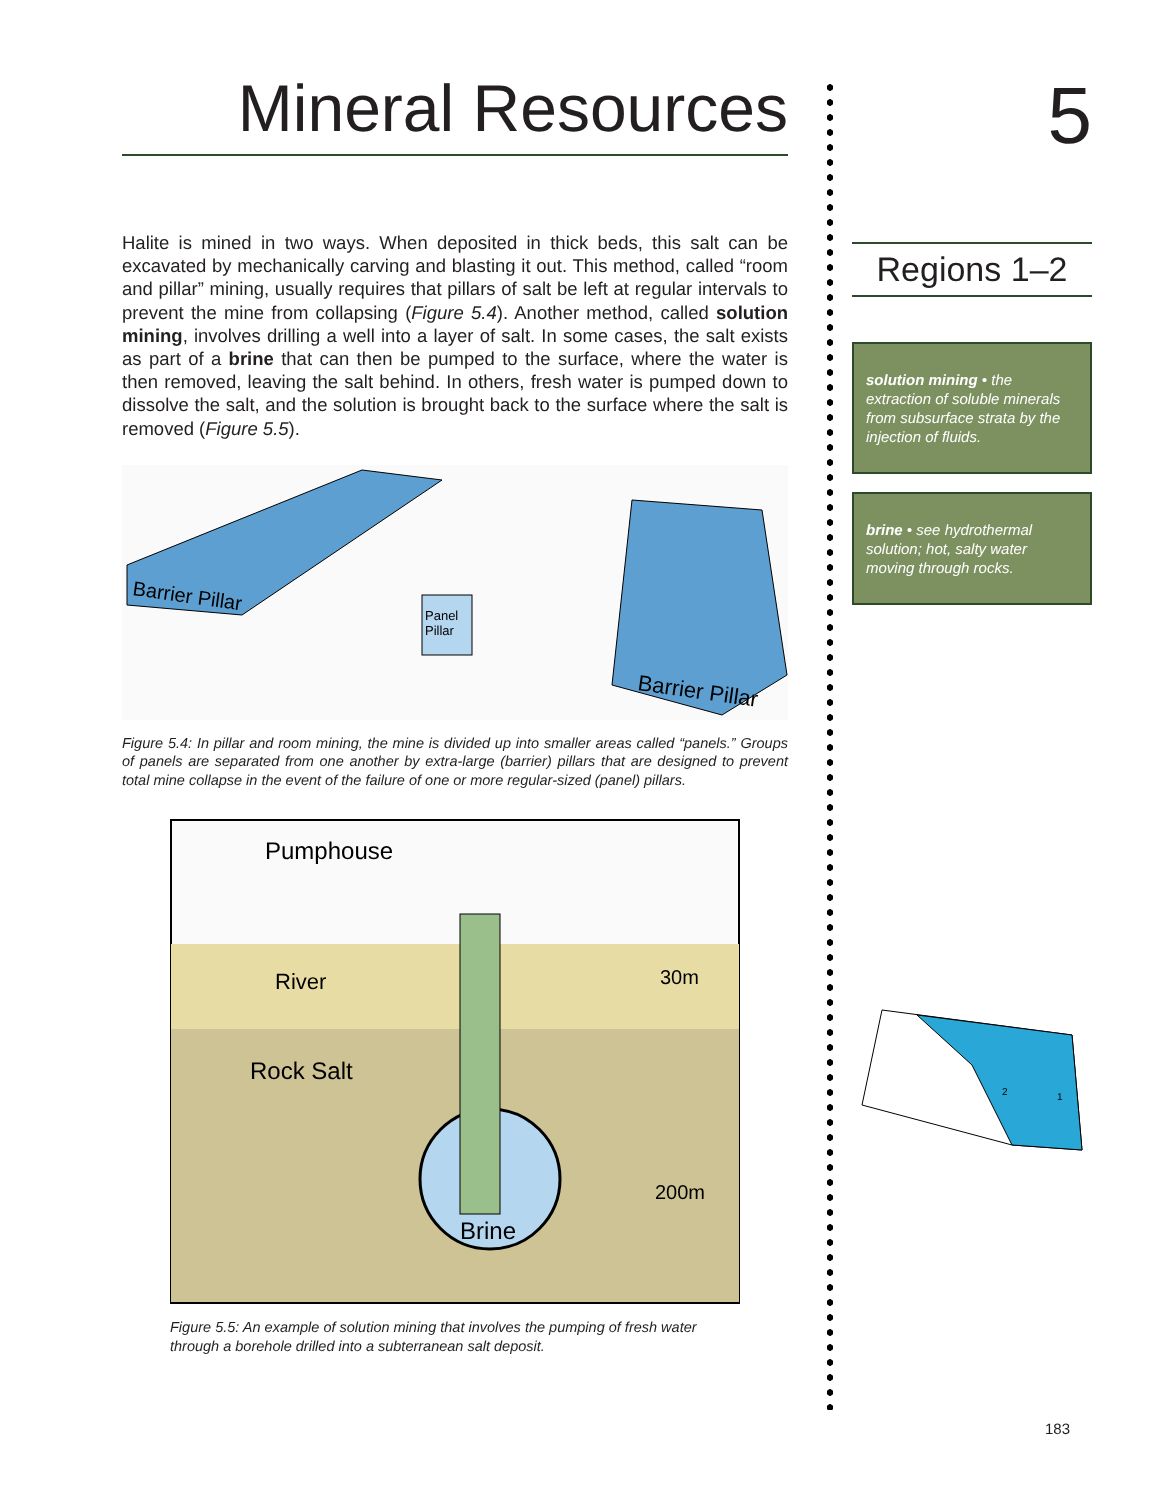Mineral Resources
Halite is mined in two ways. When deposited in thick beds, this salt can be excavated by mechanically carving and blasting it out. This method, called “room and pillar” mining, usually requires that pillars of salt be left at regular intervals to prevent the mine from collapsing (Figure 5.4). Another method, called solution mining, involves drilling a well into a layer of salt. In some cases, the salt exists as part of a brine that can then be pumped to the surface, where the water is then removed, leaving the salt behind. In others, fresh water is pumped down to dissolve the salt, and the solution is brought back to the surface where the salt is removed (Figure 5.5).
Barrier Pillar
Barrier Pillar
Panel
Pillar
Figure 5.4: In pillar and room mining, the mine is divided up into smaller areas called “panels.” Groups of panels are separated from one another by extra-large (barrier) pillars that are designed to prevent total mine collapse in the event of the failure of one or more regular-sized (panel) pillars.
Pumphouse
River
Rock Salt
30m
200m
Brine
Figure 5.5: An example of solution mining that involves the pumping of fresh water through a borehole drilled into a subterranean salt deposit.
5
Regions 1–2
solution mining • the extraction of soluble minerals from subsurface strata by the injection of fluids.
brine • see hydrothermal solution; hot, salty water moving through rocks.
2
1
183